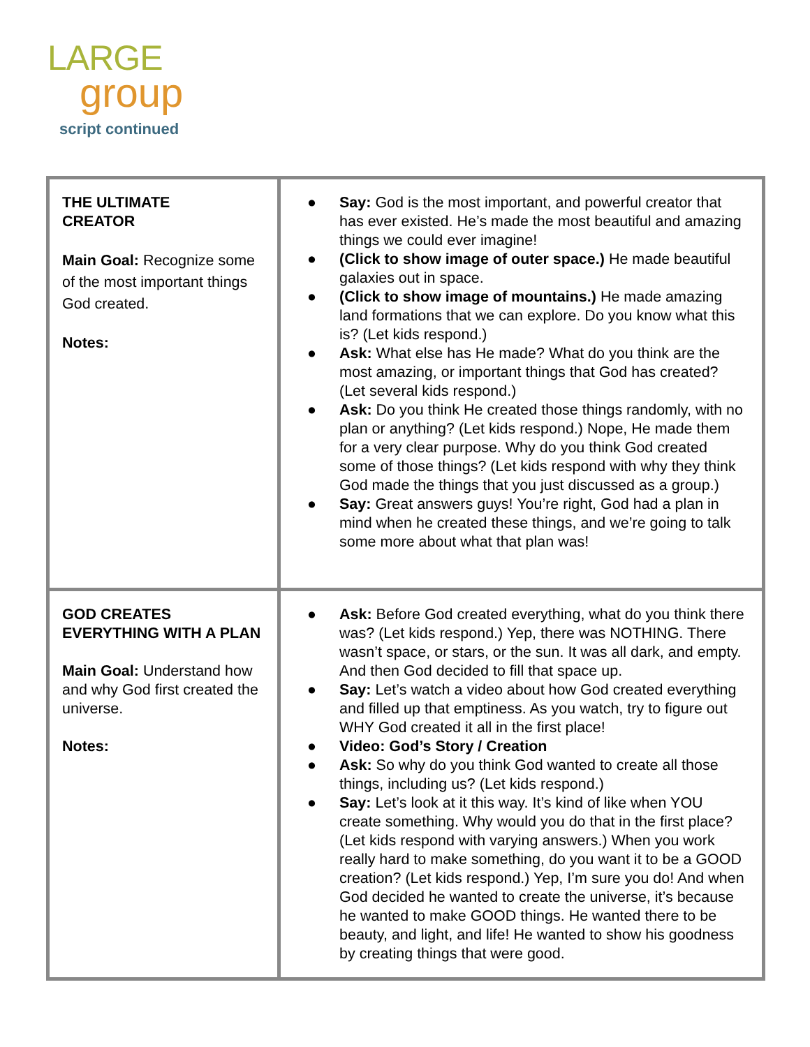LARGE
group
script continued
| THE ULTIMATE CREATOR Main Goal: Recognize some of the most important things God created. Notes: | ● Say: God is the most important, and powerful creator that has ever existed. He’s made the most beautiful and amazing things we could ever imagine! ● (Click to show image of outer space.) He made beautiful galaxies out in space. ● (Click to show image of mountains.) He made amazing land formations that we can explore. Do you know what this is? (Let kids respond.) ● Ask: What else has He made? What do you think are the most amazing, or important things that God has created? (Let several kids respond.) ● Ask: Do you think He created those things randomly, with no plan or anything? (Let kids respond.) Nope, He made them for a very clear purpose. Why do you think God created some of those things? (Let kids respond with why they think God made the things that you just discussed as a group.) ● Say: Great answers guys! You’re right, God had a plan in mind when he created these things, and we’re going to talk some more about what that plan was! |
| GOD CREATES EVERYTHING WITH A PLAN Main Goal: Understand how and why God first created the universe. Notes: | ● Ask: Before God created everything, what do you think there was? (Let kids respond.) Yep, there was NOTHING. There wasn’t space, or stars, or the sun. It was all dark, and empty. And then God decided to fill that space up. ● Say: Let’s watch a video about how God created everything and filled up that emptiness. As you watch, try to figure out WHY God created it all in the first place! ● Video: God’s Story / Creation ● Ask: So why do you think God wanted to create all those things, including us? (Let kids respond.) ● Say: Let’s look at it this way. It’s kind of like when YOU create something. Why would you do that in the first place? (Let kids respond with varying answers.) When you work really hard to make something, do you want it to be a GOOD creation? (Let kids respond.) Yep, I’m sure you do! And when God decided he wanted to create the universe, it’s because he wanted to make GOOD things. He wanted there to be beauty, and light, and life! He wanted to show his goodness by creating things that were good. |